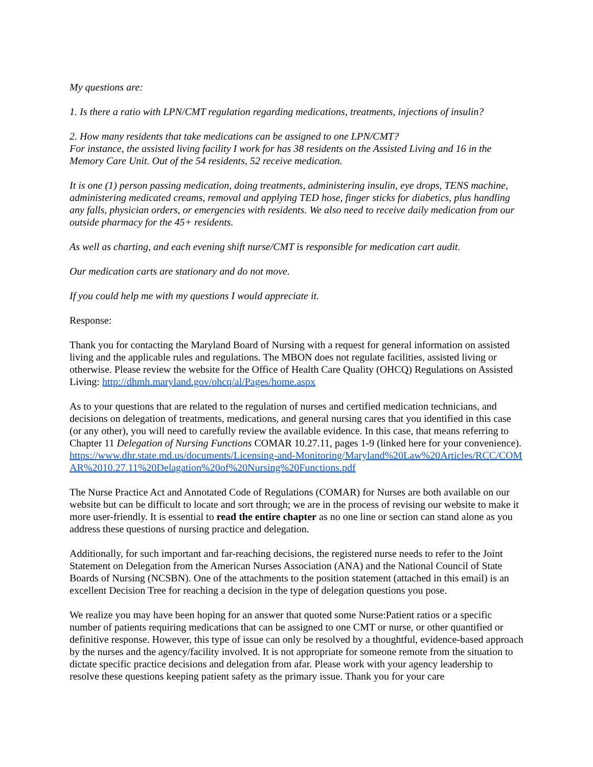My questions are:
1. Is there a ratio with LPN/CMT regulation regarding medications, treatments, injections of insulin?
2. How many residents that take medications can be assigned to one LPN/CMT?
For instance, the assisted living facility I work for has 38 residents on the Assisted Living and 16 in the Memory Care Unit. Out of the 54 residents, 52 receive medication.
It is one (1) person passing medication, doing treatments, administering insulin, eye drops, TENS machine, administering medicated creams, removal and applying TED hose, finger sticks for diabetics, plus handling any falls, physician orders, or emergencies with residents. We also need to receive daily medication from our outside pharmacy for the 45+ residents.
As well as charting, and each evening shift nurse/CMT is responsible for medication cart audit.
Our medication carts are stationary and do not move.
If you could help me with my questions I would appreciate it.
Response:
Thank you for contacting the Maryland Board of Nursing with a request for general information on assisted living and the applicable rules and regulations. The MBON does not regulate facilities, assisted living or otherwise. Please review the website for the Office of Health Care Quality (OHCQ) Regulations on Assisted Living: http://dhmh.maryland.gov/ohcq/al/Pages/home.aspx
As to your questions that are related to the regulation of nurses and certified medication technicians, and decisions on delegation of treatments, medications, and general nursing cares that you identified in this case (or any other), you will need to carefully review the available evidence. In this case, that means referring to Chapter 11 Delegation of Nursing Functions COMAR 10.27.11, pages 1-9 (linked here for your convenience). https://www.dhr.state.md.us/documents/Licensing-and-Monitoring/Maryland%20Law%20Articles/RCC/COMAR%2010.27.11%20Delagation%20of%20Nursing%20Functions.pdf
The Nurse Practice Act and Annotated Code of Regulations (COMAR) for Nurses are both available on our website but can be difficult to locate and sort through; we are in the process of revising our website to make it more user-friendly. It is essential to read the entire chapter as no one line or section can stand alone as you address these questions of nursing practice and delegation.
Additionally, for such important and far-reaching decisions, the registered nurse needs to refer to the Joint Statement on Delegation from the American Nurses Association (ANA) and the National Council of State Boards of Nursing (NCSBN). One of the attachments to the position statement (attached in this email) is an excellent Decision Tree for reaching a decision in the type of delegation questions you pose.
We realize you may have been hoping for an answer that quoted some Nurse:Patient ratios or a specific number of patients requiring medications that can be assigned to one CMT or nurse, or other quantified or definitive response. However, this type of issue can only be resolved by a thoughtful, evidence-based approach by the nurses and the agency/facility involved. It is not appropriate for someone remote from the situation to dictate specific practice decisions and delegation from afar. Please work with your agency leadership to resolve these questions keeping patient safety as the primary issue. Thank you for your care